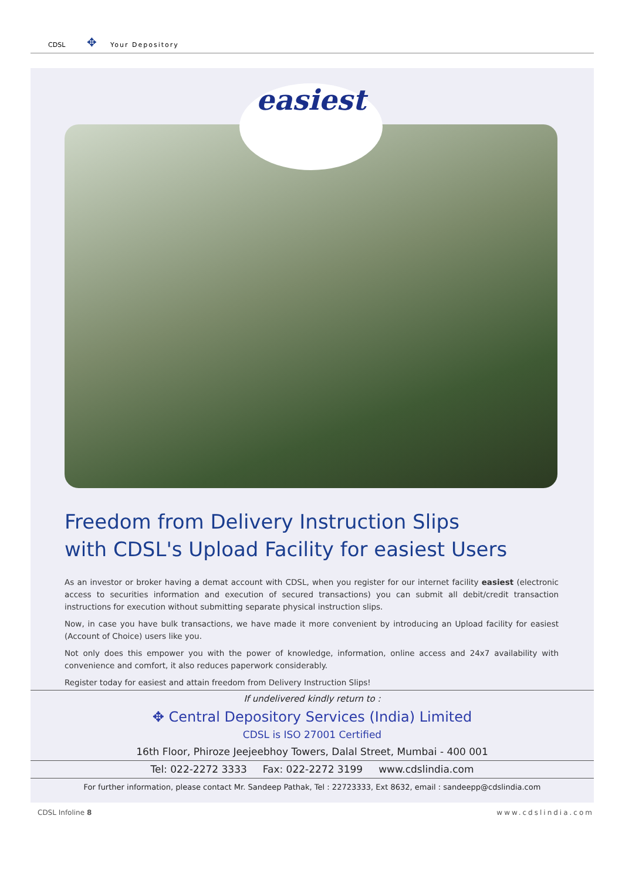CDSL ✥ Your Depository
easiest
Freedom from Delivery Instruction Slips
with CDSL's Upload Facility for easiest Users
As an investor or broker having a demat account with CDSL, when you register for our internet facility easiest (electronic access to securities information and execution of secured transactions) you can submit all debit/credit transaction instructions for execution without submitting separate physical instruction slips.
Now, in case you have bulk transactions, we have made it more convenient by introducing an Upload facility for easiest (Account of Choice) users like you.
Not only does this empower you with the power of knowledge, information, online access and 24x7 availability with convenience and comfort, it also reduces paperwork considerably.
Register today for easiest and attain freedom from Delivery Instruction Slips!
If undelivered kindly return to :
✥ Central Depository Services (India) Limited
CDSL is ISO 27001 Certified
16th Floor, Phiroze Jeejeebhoy Towers, Dalal Street, Mumbai - 400 001
Tel: 022-2272 3333 Fax: 022-2272 3199 www.cdslindia.com
For further information, please contact Mr. Sandeep Pathak, Tel : 22723333, Ext 8632, email : sandeepp@cdslindia.com
CDSL Infoline 8 www.cdslindia.com